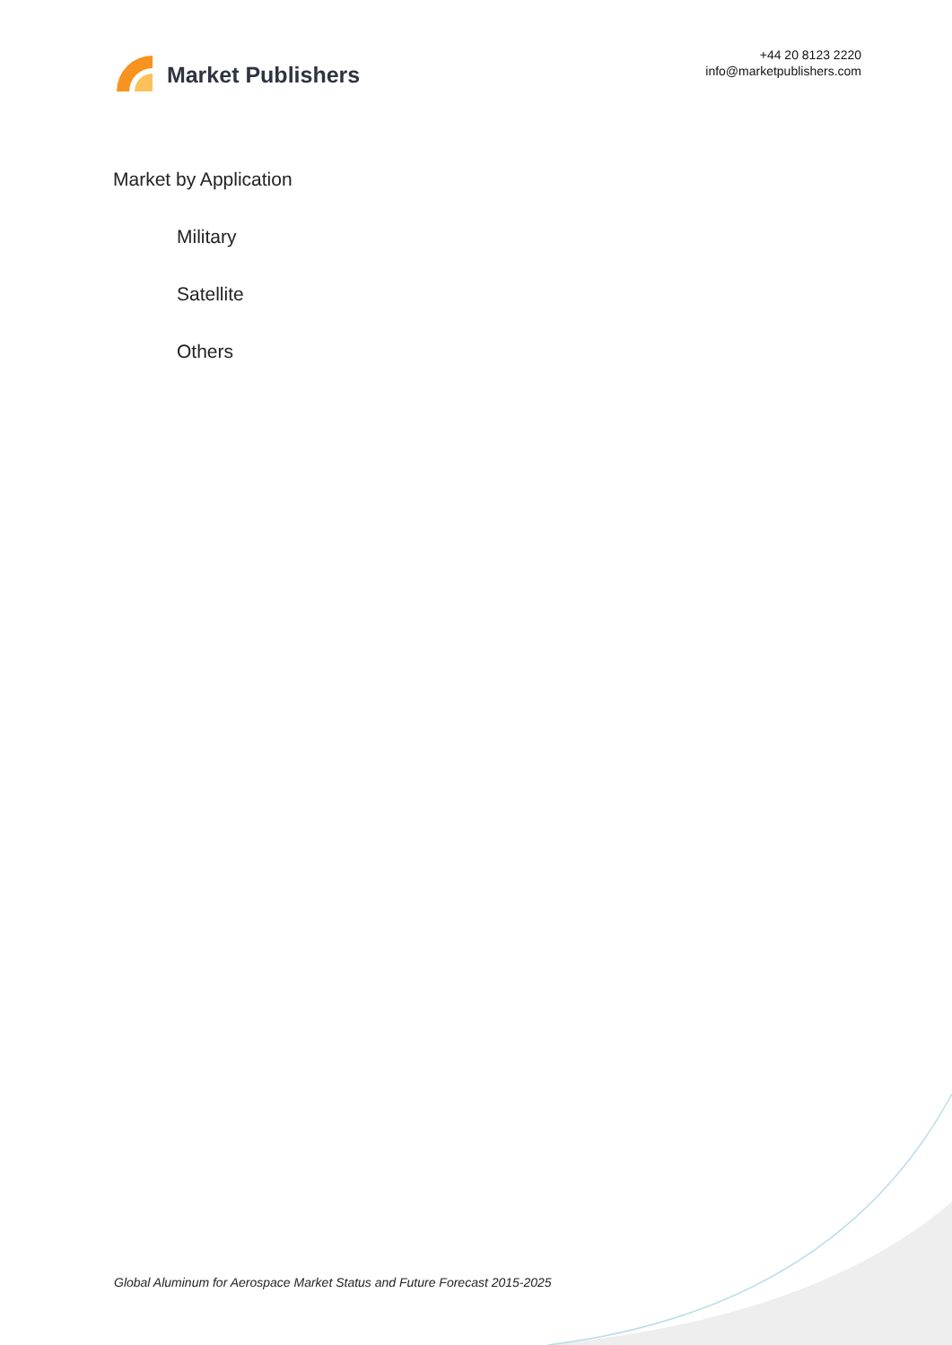Market Publishers
+44 20 8123 2220
info@marketpublishers.com
Market by Application
Military
Satellite
Others
Global Aluminum for Aerospace Market Status and Future Forecast 2015-2025